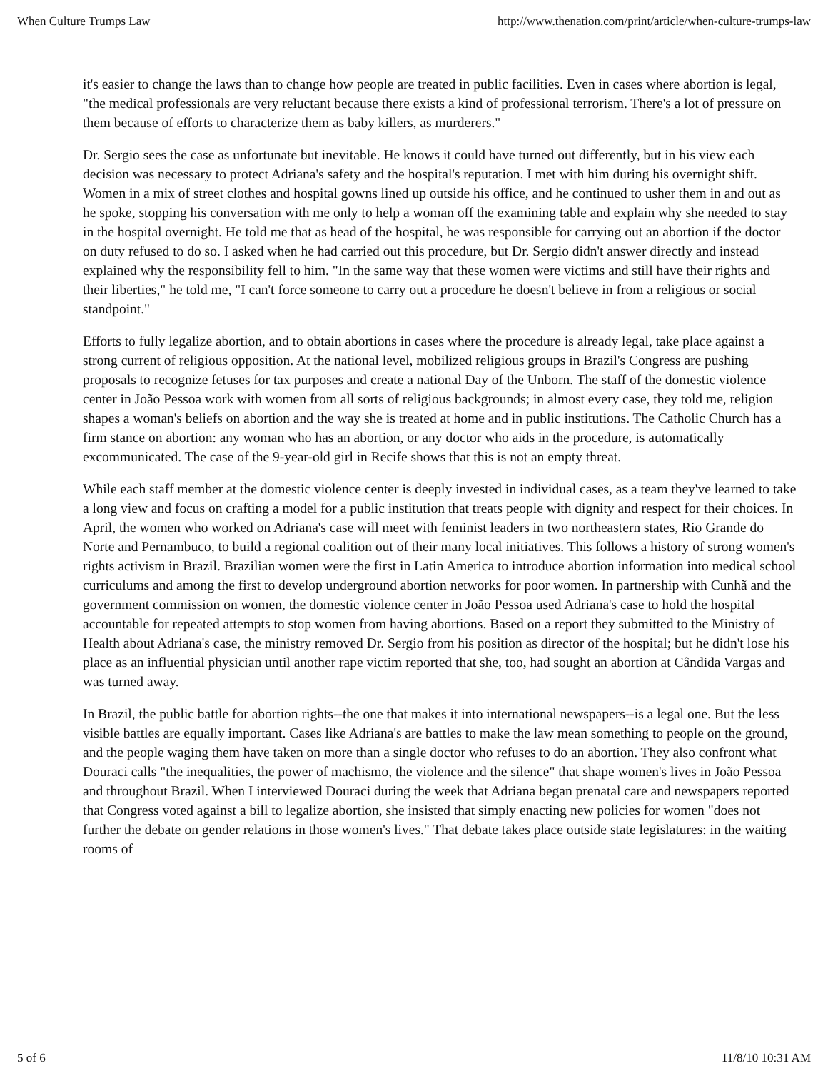When Culture Trumps Law http://www.thenation.com/print/article/when-culture-trumps-law
it's easier to change the laws than to change how people are treated in public facilities. Even in cases where abortion is legal, "the medical professionals are very reluctant because there exists a kind of professional terrorism. There's a lot of pressure on them because of efforts to characterize them as baby killers, as murderers."
Dr. Sergio sees the case as unfortunate but inevitable. He knows it could have turned out differently, but in his view each decision was necessary to protect Adriana's safety and the hospital's reputation. I met with him during his overnight shift. Women in a mix of street clothes and hospital gowns lined up outside his office, and he continued to usher them in and out as he spoke, stopping his conversation with me only to help a woman off the examining table and explain why she needed to stay in the hospital overnight. He told me that as head of the hospital, he was responsible for carrying out an abortion if the doctor on duty refused to do so. I asked when he had carried out this procedure, but Dr. Sergio didn't answer directly and instead explained why the responsibility fell to him. "In the same way that these women were victims and still have their rights and their liberties," he told me, "I can't force someone to carry out a procedure he doesn't believe in from a religious or social standpoint."
Efforts to fully legalize abortion, and to obtain abortions in cases where the procedure is already legal, take place against a strong current of religious opposition. At the national level, mobilized religious groups in Brazil's Congress are pushing proposals to recognize fetuses for tax purposes and create a national Day of the Unborn. The staff of the domestic violence center in João Pessoa work with women from all sorts of religious backgrounds; in almost every case, they told me, religion shapes a woman's beliefs on abortion and the way she is treated at home and in public institutions. The Catholic Church has a firm stance on abortion: any woman who has an abortion, or any doctor who aids in the procedure, is automatically excommunicated. The case of the 9-year-old girl in Recife shows that this is not an empty threat.
While each staff member at the domestic violence center is deeply invested in individual cases, as a team they've learned to take a long view and focus on crafting a model for a public institution that treats people with dignity and respect for their choices. In April, the women who worked on Adriana's case will meet with feminist leaders in two northeastern states, Rio Grande do Norte and Pernambuco, to build a regional coalition out of their many local initiatives. This follows a history of strong women's rights activism in Brazil. Brazilian women were the first in Latin America to introduce abortion information into medical school curriculums and among the first to develop underground abortion networks for poor women. In partnership with Cunhã and the government commission on women, the domestic violence center in João Pessoa used Adriana's case to hold the hospital accountable for repeated attempts to stop women from having abortions. Based on a report they submitted to the Ministry of Health about Adriana's case, the ministry removed Dr. Sergio from his position as director of the hospital; but he didn't lose his place as an influential physician until another rape victim reported that she, too, had sought an abortion at Cândida Vargas and was turned away.
In Brazil, the public battle for abortion rights--the one that makes it into international newspapers--is a legal one. But the less visible battles are equally important. Cases like Adriana's are battles to make the law mean something to people on the ground, and the people waging them have taken on more than a single doctor who refuses to do an abortion. They also confront what Douraci calls "the inequalities, the power of machismo, the violence and the silence" that shape women's lives in João Pessoa and throughout Brazil. When I interviewed Douraci during the week that Adriana began prenatal care and newspapers reported that Congress voted against a bill to legalize abortion, she insisted that simply enacting new policies for women "does not further the debate on gender relations in those women's lives." That debate takes place outside state legislatures: in the waiting rooms of
5 of 6 11/8/10 10:31 AM